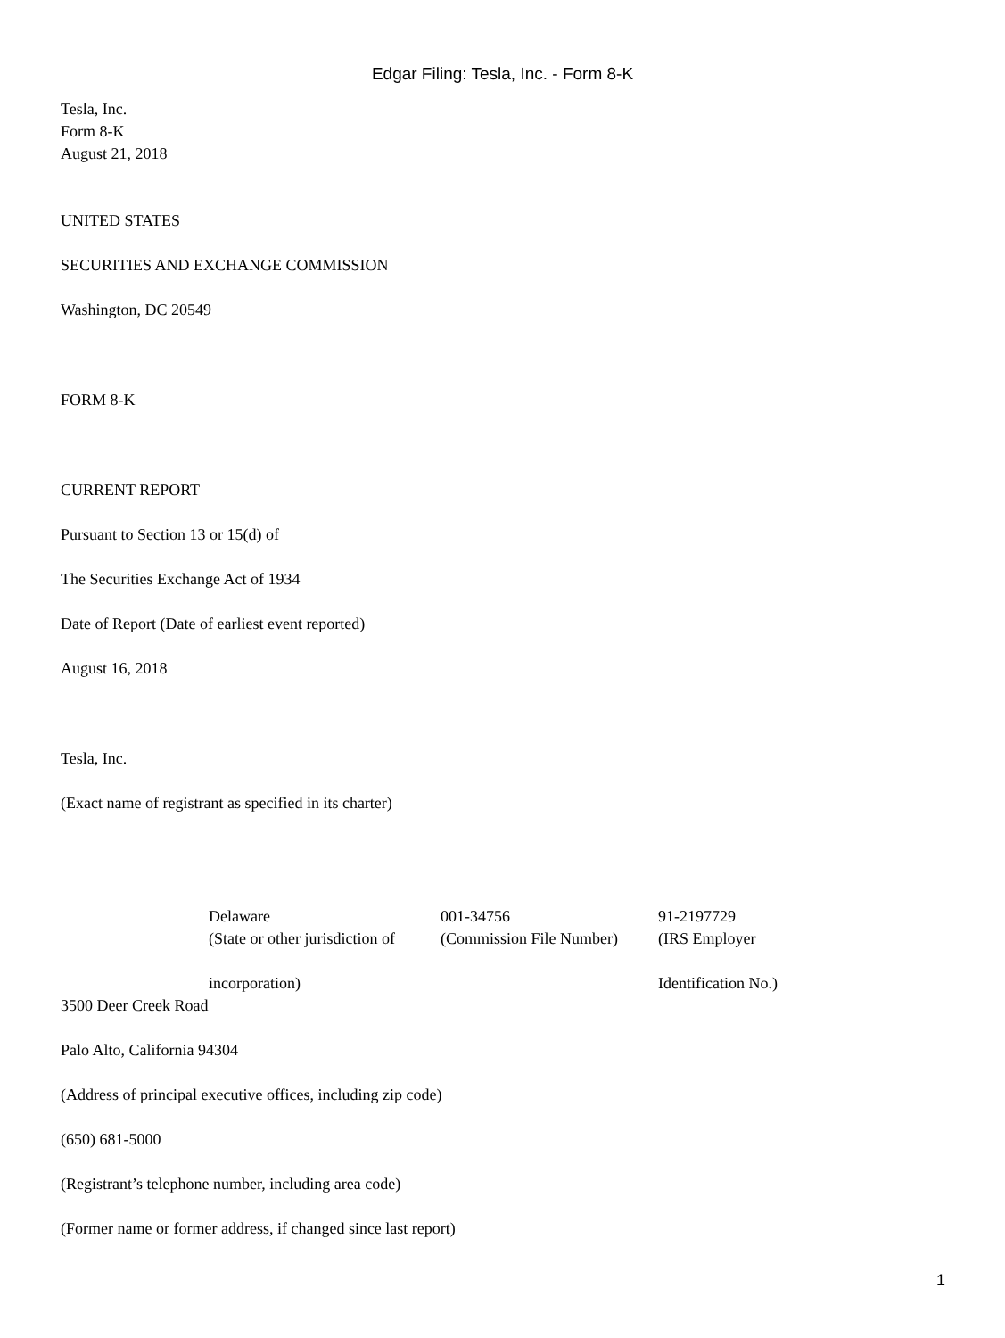Edgar Filing: Tesla, Inc. - Form 8-K
Tesla, Inc.
Form 8-K
August 21, 2018
UNITED STATES
SECURITIES AND EXCHANGE COMMISSION
Washington, DC 20549
FORM 8-K
CURRENT REPORT
Pursuant to Section 13 or 15(d) of
The Securities Exchange Act of 1934
Date of Report (Date of earliest event reported)
August 16, 2018
Tesla, Inc.
(Exact name of registrant as specified in its charter)
| Delaware | 001-34756 | 91-2197729 |
| (State or other jurisdiction of incorporation) | (Commission File Number) | (IRS Employer Identification No.) |
3500 Deer Creek Road
Palo Alto, California 94304
(Address of principal executive offices, including zip code)
(650) 681-5000
(Registrant’s telephone number, including area code)
(Former name or former address, if changed since last report)
1